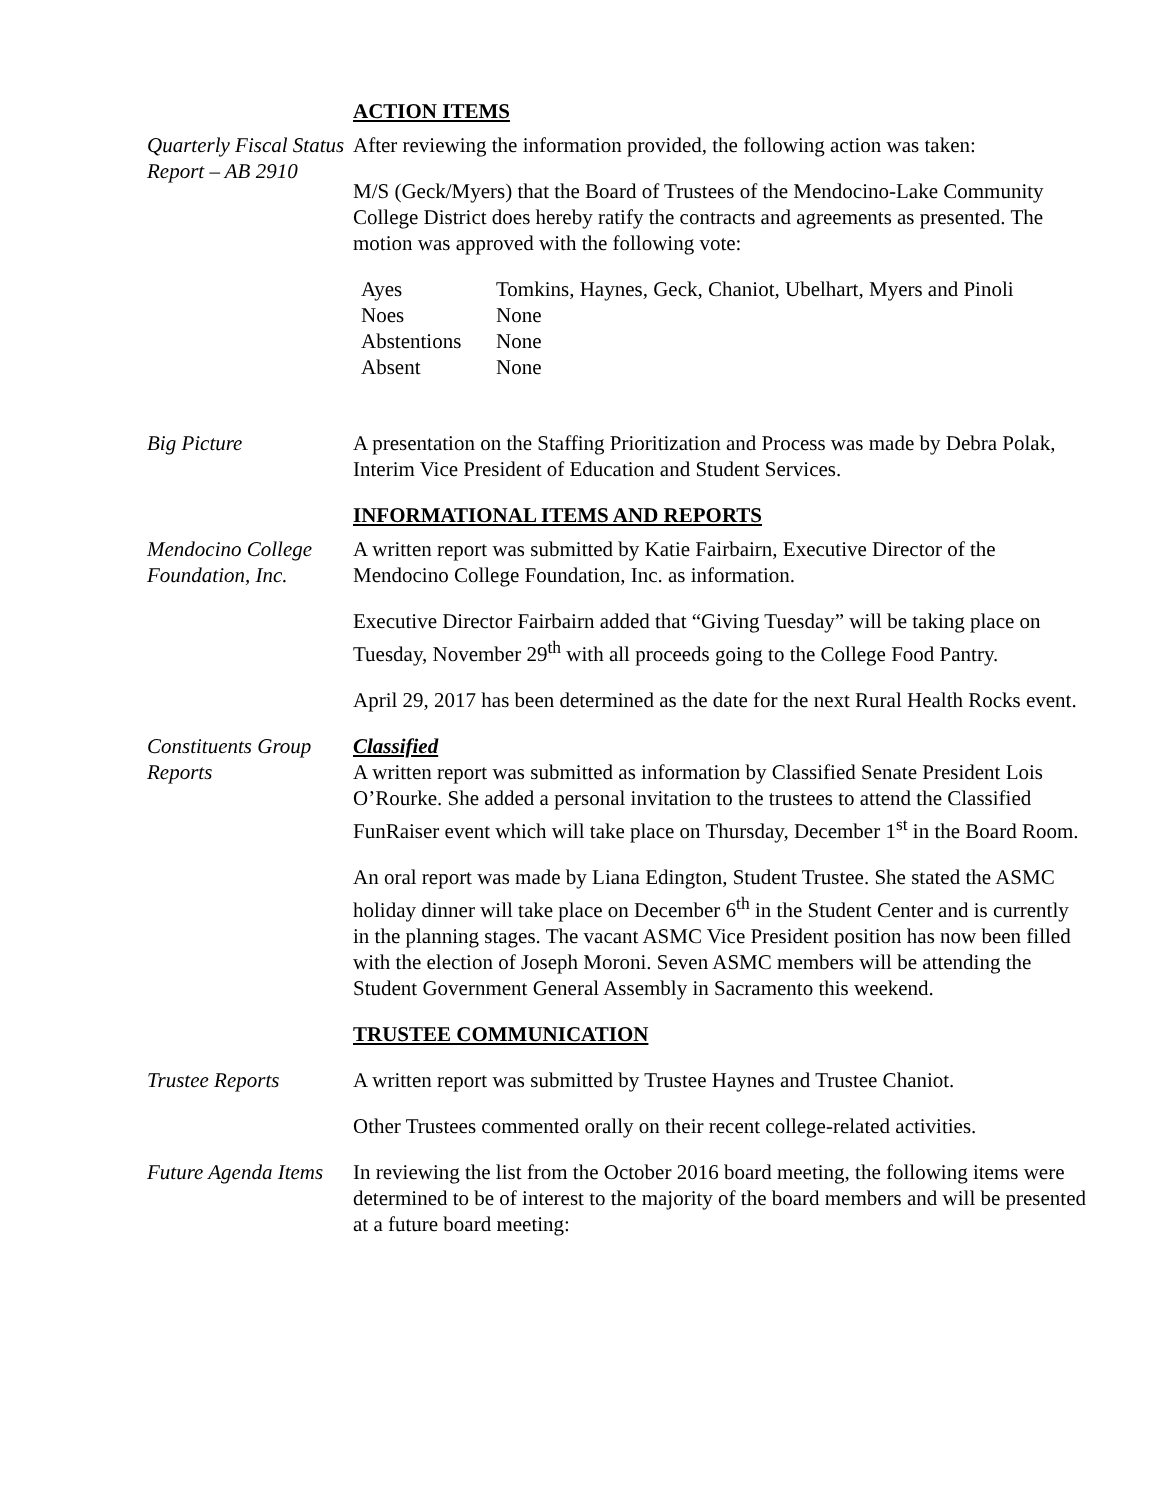ACTION ITEMS
Quarterly Fiscal Status Report – AB 2910
After reviewing the information provided, the following action was taken:
M/S (Geck/Myers) that the Board of Trustees of the Mendocino-Lake Community College District does hereby ratify the contracts and agreements as presented. The motion was approved with the following vote:
| Ayes | Tomkins, Haynes, Geck, Chaniot, Ubelhart, Myers and Pinoli |
| Noes | None |
| Abstentions | None |
| Absent | None |
Big Picture A presentation on the Staffing Prioritization and Process was made by Debra Polak, Interim Vice President of Education and Student Services.
INFORMATIONAL ITEMS AND REPORTS
Mendocino College Foundation, Inc.
A written report was submitted by Katie Fairbairn, Executive Director of the Mendocino College Foundation, Inc. as information.
Executive Director Fairbairn added that “Giving Tuesday” will be taking place on Tuesday, November 29<sup>th</sup> with all proceeds going to the College Food Pantry.
April 29, 2017 has been determined as the date for the next Rural Health Rocks event.
Constituents Group Reports
Classified
A written report was submitted as information by Classified Senate President Lois O’Rourke. She added a personal invitation to the trustees to attend the Classified FunRaiser event which will take place on Thursday, December 1<sup>st</sup> in the Board Room.
An oral report was made by Liana Edington, Student Trustee. She stated the ASMC holiday dinner will take place on December 6<sup>th</sup> in the Student Center and is currently in the planning stages. The vacant ASMC Vice President position has now been filled with the election of Joseph Moroni. Seven ASMC members will be attending the Student Government General Assembly in Sacramento this weekend.
TRUSTEE COMMUNICATION
Trustee Reports A written report was submitted by Trustee Haynes and Trustee Chaniot.
Other Trustees commented orally on their recent college-related activities.
Future Agenda Items
In reviewing the list from the October 2016 board meeting, the following items were determined to be of interest to the majority of the board members and will be presented at a future board meeting: